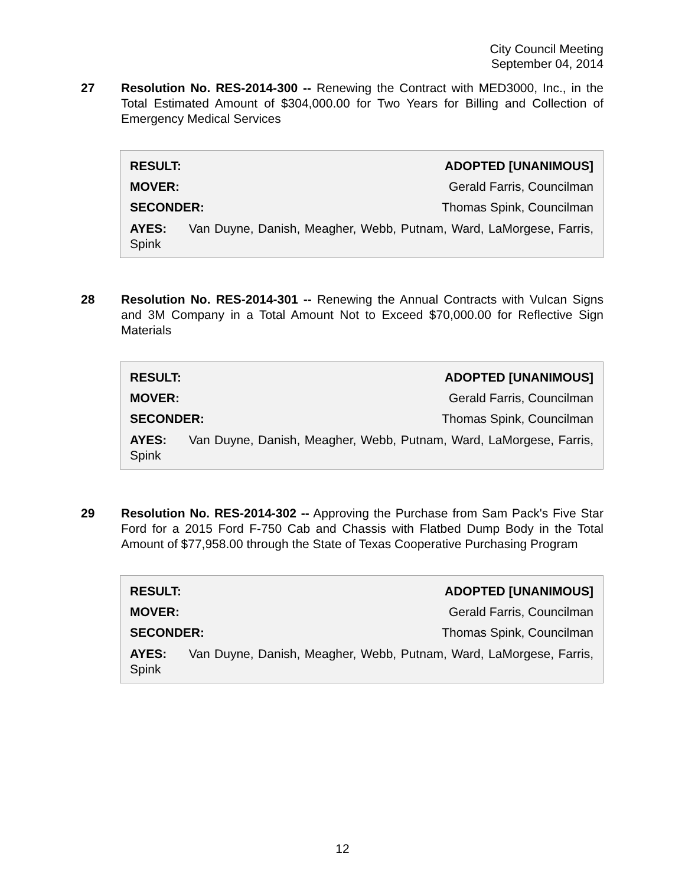City Council Meeting
September 04, 2014
27 Resolution No. RES-2014-300 -- Renewing the Contract with MED3000, Inc., in the Total Estimated Amount of $304,000.00 for Two Years for Billing and Collection of Emergency Medical Services
| RESULT: | ADOPTED [UNANIMOUS] |
| --- | --- |
| MOVER: | Gerald Farris, Councilman |
| SECONDER: | Thomas Spink, Councilman |
AYES: Van Duyne, Danish, Meagher, Webb, Putnam, Ward, LaMorgese, Farris, Spink
28 Resolution No. RES-2014-301 -- Renewing the Annual Contracts with Vulcan Signs and 3M Company in a Total Amount Not to Exceed $70,000.00 for Reflective Sign Materials
| RESULT: | ADOPTED [UNANIMOUS] |
| --- | --- |
| MOVER: | Gerald Farris, Councilman |
| SECONDER: | Thomas Spink, Councilman |
AYES: Van Duyne, Danish, Meagher, Webb, Putnam, Ward, LaMorgese, Farris, Spink
29 Resolution No. RES-2014-302 -- Approving the Purchase from Sam Pack's Five Star Ford for a 2015 Ford F-750 Cab and Chassis with Flatbed Dump Body in the Total Amount of $77,958.00 through the State of Texas Cooperative Purchasing Program
| RESULT: | ADOPTED [UNANIMOUS] |
| --- | --- |
| MOVER: | Gerald Farris, Councilman |
| SECONDER: | Thomas Spink, Councilman |
AYES: Van Duyne, Danish, Meagher, Webb, Putnam, Ward, LaMorgese, Farris, Spink
12